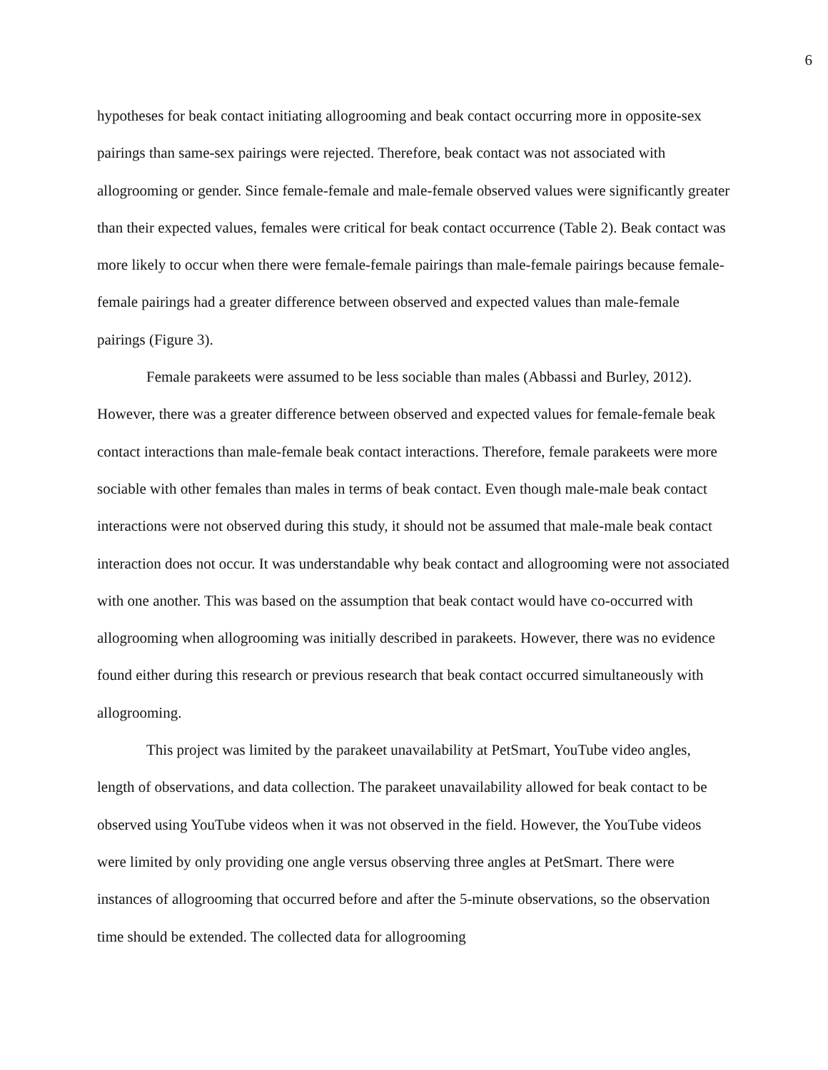6
hypotheses for beak contact initiating allogrooming and beak contact occurring more in opposite-sex pairings than same-sex pairings were rejected. Therefore, beak contact was not associated with allogrooming or gender. Since female-female and male-female observed values were significantly greater than their expected values, females were critical for beak contact occurrence (Table 2). Beak contact was more likely to occur when there were female-female pairings than male-female pairings because female-female pairings had a greater difference between observed and expected values than male-female pairings (Figure 3).
Female parakeets were assumed to be less sociable than males (Abbassi and Burley, 2012). However, there was a greater difference between observed and expected values for female-female beak contact interactions than male-female beak contact interactions. Therefore, female parakeets were more sociable with other females than males in terms of beak contact. Even though male-male beak contact interactions were not observed during this study, it should not be assumed that male-male beak contact interaction does not occur. It was understandable why beak contact and allogrooming were not associated with one another. This was based on the assumption that beak contact would have co-occurred with allogrooming when allogrooming was initially described in parakeets. However, there was no evidence found either during this research or previous research that beak contact occurred simultaneously with allogrooming.
This project was limited by the parakeet unavailability at PetSmart, YouTube video angles, length of observations, and data collection. The parakeet unavailability allowed for beak contact to be observed using YouTube videos when it was not observed in the field. However, the YouTube videos were limited by only providing one angle versus observing three angles at PetSmart. There were instances of allogrooming that occurred before and after the 5-minute observations, so the observation time should be extended. The collected data for allogrooming